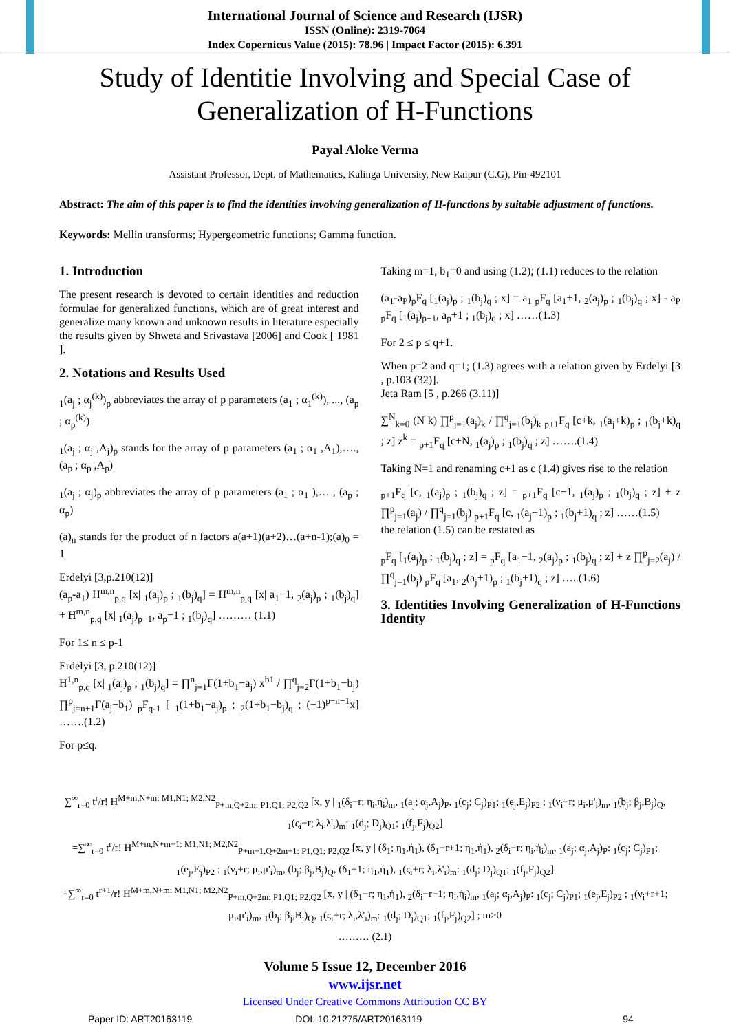International Journal of Science and Research (IJSR)
ISSN (Online): 2319-7064
Index Copernicus Value (2015): 78.96 | Impact Factor (2015): 6.391
Study of Identitie Involving and Special Case of Generalization of H-Functions
Payal Aloke Verma
Assistant Professor, Dept. of Mathematics, Kalinga University, New Raipur (C.G), Pin-492101
Abstract: The aim of this paper is to find the identities involving generalization of H-functions by suitable adjustment of functions.
Keywords: Mellin transforms; Hypergeometric functions; Gamma function.
1. Introduction
The present research is devoted to certain identities and reduction formulae for generalized functions, which are of great interest and generalize many known and unknown results in literature especially the results given by Shweta and Srivastava [2006] and Cook [ 1981 ].
2. Notations and Results Used
<sub>1</sub>(a<sub>j</sub> ; α<sub>j</sub><sup>(k)</sup>)<sub>p</sub> abbreviates the array of p parameters (a<sub>1</sub> ; α<sub>1</sub><sup>(k)</sup>), ..., (a<sub>p</sub> ; α<sub>p</sub><sup>(k)</sup>)
<sub>1</sub>(a<sub>j</sub> ; α<sub>j</sub> ,A<sub>j</sub>)<sub>p</sub> stands for the array of p parameters (a<sub>1</sub> ; α<sub>1</sub> ,A<sub>1</sub>),…., (a<sub>p</sub> ; α<sub>p</sub> ,A<sub>p</sub>)
<sub>1</sub>(a<sub>j</sub> ; α<sub>j</sub>)<sub>p</sub> abbreviates the array of p parameters (a<sub>1</sub> ; α<sub>1</sub> ),… , (a<sub>p</sub> ; α<sub>p</sub>)
(a)<sub>n</sub> stands for the product of n factors a(a+1)(a+2)…(a+n-1);(a)<sub>0</sub> = 1
Erdelyi [3,p.210(12)]
(a<sub>p</sub>-a<sub>1</sub>) H<sup>m,n</sup><sub>p,q</sub> [x| <sub>1</sub>(a<sub>j</sub>)<sub>p</sub> ; <sub>1</sub>(b<sub>j</sub>)<sub>q</sub>] = H<sup>m,n</sup><sub>p,q</sub> [x| a<sub>1</sub>−1, <sub>2</sub>(a<sub>j</sub>)<sub>p</sub> ; <sub>1</sub>(b<sub>j</sub>)<sub>q</sub>] + H<sup>m,n</sup><sub>p,q</sub> [x| <sub>1</sub>(a<sub>j</sub>)<sub>p−1</sub>, a<sub>p</sub>−1 ; <sub>1</sub>(b<sub>j</sub>)<sub>q</sub>] ……… (1.1)
For 1≤ n ≤ p-1
Erdelyi [3, p.210(12)]
H<sup>1,n</sup><sub>p,q</sub> [x| <sub>1</sub>(a<sub>j</sub>)<sub>p</sub> ; <sub>1</sub>(b<sub>j</sub>)<sub>q</sub>] = ∏<sup>n</sup><sub>j=1</sub>Γ(1+b<sub>1</sub>−a<sub>j</sub>) x<sup>b1</sup> / ∏<sup>q</sup><sub>j=2</sub>Γ(1+b<sub>1</sub>−b<sub>j</sub>) ∏<sup>p</sup><sub>j=n+1</sub>Γ(a<sub>j</sub>−b<sub>1</sub>) <sub>p</sub>F<sub>q-1</sub> [ <sub>1</sub>(1+b<sub>1</sub>−a<sub>j</sub>)<sub>p</sub> ; <sub>2</sub>(1+b<sub>1</sub>−b<sub>j</sub>)<sub>q</sub> ; (−1)<sup>p−n−1</sup>x] …….(1.2)
For p≤q.
Taking m=1, b<sub>1</sub>=0 and using (1.2); (1.1) reduces to the relation
(a<sub>1</sub>-a<sub>P</sub>)<sub>p</sub>F<sub>q</sub> [<sub>1</sub>(a<sub>j</sub>)<sub>p</sub> ; <sub>1</sub>(b<sub>j</sub>)<sub>q</sub> ; x] = a<sub>1</sub> <sub>p</sub>F<sub>q</sub> [a<sub>1</sub>+1, <sub>2</sub>(a<sub>j</sub>)<sub>p</sub> ; <sub>1</sub>(b<sub>j</sub>)<sub>q</sub> ; x] - a<sub>P</sub> <sub>p</sub>F<sub>q</sub> [<sub>1</sub>(a<sub>j</sub>)<sub>p−1</sub>, a<sub>p</sub>+1 ; <sub>1</sub>(b<sub>j</sub>)<sub>q</sub> ; x] ……(1.3)
For 2 ≤ p ≤ q+1.
When p=2 and q=1; (1.3) agrees with a relation given by Erdelyi [3 , p.103 (32)].
Jeta Ram [5 , p.266 (3.11)]
∑<sup>N</sup><sub>k=0</sub> (N k) ∏<sup>p</sup><sub>j=1</sub>(a<sub>j</sub>)<sub>k</sub> / ∏<sup>q</sup><sub>j=1</sub>(b<sub>j</sub>)<sub>k</sub> <sub>p+1</sub>F<sub>q</sub> [c+k, <sub>1</sub>(a<sub>j</sub>+k)<sub>p</sub> ; <sub>1</sub>(b<sub>j</sub>+k)<sub>q</sub> ; z] z<sup>k</sup> = <sub>p+1</sub>F<sub>q</sub> [c+N, <sub>1</sub>(a<sub>j</sub>)<sub>p</sub> ; <sub>1</sub>(b<sub>j</sub>)<sub>q</sub> ; z] …….(1.4)
Taking N=1 and renaming c+1 as c (1.4) gives rise to the relation
<sub>p+1</sub>F<sub>q</sub> [c, <sub>1</sub>(a<sub>j</sub>)<sub>p</sub> ; <sub>1</sub>(b<sub>j</sub>)<sub>q</sub> ; z] = <sub>p+1</sub>F<sub>q</sub> [c−1, <sub>1</sub>(a<sub>j</sub>)<sub>p</sub> ; <sub>1</sub>(b<sub>j</sub>)<sub>q</sub> ; z] + z ∏<sup>p</sup><sub>j=1</sub>(a<sub>j</sub>) / ∏<sup>q</sup><sub>j=1</sub>(b<sub>j</sub>) <sub>p+1</sub>F<sub>q</sub> [c, <sub>1</sub>(a<sub>j</sub>+1)<sub>p</sub> ; <sub>1</sub>(b<sub>j</sub>+1)<sub>q</sub> ; z] ……(1.5)
the relation (1.5) can be restated as
<sub>p</sub>F<sub>q</sub> [<sub>1</sub>(a<sub>j</sub>)<sub>p</sub> ; <sub>1</sub>(b<sub>j</sub>)<sub>q</sub> ; z] = <sub>p</sub>F<sub>q</sub> [a<sub>1</sub>−1, <sub>2</sub>(a<sub>j</sub>)<sub>p</sub> ; <sub>1</sub>(b<sub>j</sub>)<sub>q</sub> ; z] + z ∏<sup>p</sup><sub>j=2</sub>(a<sub>j</sub>) / ∏<sup>q</sup><sub>j=1</sub>(b<sub>j</sub>) <sub>p</sub>F<sub>q</sub> [a<sub>1</sub>, <sub>2</sub>(a<sub>j</sub>+1)<sub>p</sub> ; <sub>1</sub>(b<sub>j</sub>+1)<sub>q</sub> ; z] …..(1.6)
3. Identities Involving Generalization of H-Functions Identity
∑<sup>∞</sup><sub>r=0</sub> t<sup>r</sup>/r! H<sup>M+m,N+m: M1,N1; M2,N2</sup><sub>P+m,Q+2m: P1,Q1; P2,Q2</sub> [x, y | <sub>1</sub>(δ<sub>i</sub>−r; η<sub>i</sub>,ή<sub>i</sub>)<sub>m</sub>, <sub>1</sub>(a<sub>j</sub>; α<sub>j</sub>,A<sub>j</sub>)<sub>P</sub>, <sub>1</sub>(c<sub>j</sub>; C<sub>j</sub>)<sub>P1</sub>; <sub>1</sub>(e<sub>j</sub>,E<sub>j</sub>)<sub>P2</sub> ; <sub>1</sub>(ν<sub>i</sub>+r; μ<sub>i</sub>,μ'<sub>i</sub>)<sub>m</sub>, <sub>1</sub>(b<sub>j</sub>; β<sub>j</sub>,B<sub>j</sub>)<sub>Q</sub>, <sub>1</sub>(ς<sub>i</sub>−r; λ<sub>i</sub>,λ'<sub>i</sub>)<sub>m</sub>: <sub>1</sub>(d<sub>j</sub>; D<sub>j</sub>)<sub>Q1</sub>; <sub>1</sub>(f<sub>j</sub>,F<sub>j</sub>)<sub>Q2</sub>]
=∑<sup>∞</sup><sub>r=0</sub> t<sup>r</sup>/r! H<sup>M+m,N+m+1: M1,N1; M2,N2</sup><sub>P+m+1,Q+2m+1: P1,Q1; P2,Q2</sub> [x, y | (δ<sub>1</sub>; η<sub>1</sub>,ή<sub>1</sub>), (δ<sub>1</sub>−r+1; η<sub>1</sub>,ή<sub>1</sub>), <sub>2</sub>(δ<sub>i</sub>−r; η<sub>i</sub>,ή<sub>i</sub>)<sub>m</sub>, <sub>1</sub>(a<sub>j</sub>; α<sub>j</sub>,A<sub>j</sub>)<sub>P</sub>: <sub>1</sub>(c<sub>j</sub>; C<sub>j</sub>)<sub>P1</sub>; <sub>1</sub>(e<sub>j</sub>,E<sub>j</sub>)<sub>P2</sub> ; <sub>1</sub>(ν<sub>i</sub>+r; μ<sub>i</sub>,μ'<sub>i</sub>)<sub>m</sub>, (b<sub>j</sub>; β<sub>j</sub>,B<sub>j</sub>)<sub>Q</sub>, (δ<sub>1</sub>+1; η<sub>1</sub>,ή<sub>1</sub>), <sub>1</sub>(ς<sub>i</sub>+r; λ<sub>i</sub>,λ'<sub>i</sub>)<sub>m</sub>: <sub>1</sub>(d<sub>j</sub>; D<sub>j</sub>)<sub>Q1</sub>; <sub>1</sub>(f<sub>j</sub>,F<sub>j</sub>)<sub>Q2</sub>]
+∑<sup>∞</sup><sub>r=0</sub> t<sup>r+1</sup>/r! H<sup>M+m,N+m: M1,N1; M2,N2</sup><sub>P+m,Q+2m: P1,Q1; P2,Q2</sub> [x, y | (δ<sub>1</sub>−r; η<sub>1</sub>,ή<sub>1</sub>), <sub>2</sub>(δ<sub>i</sub>−r−1; η<sub>i</sub>,ή<sub>i</sub>)<sub>m</sub>, <sub>1</sub>(a<sub>j</sub>; α<sub>j</sub>,A<sub>j</sub>)<sub>P</sub>: <sub>1</sub>(c<sub>j</sub>; C<sub>j</sub>)<sub>P1</sub>; <sub>1</sub>(e<sub>j</sub>,E<sub>j</sub>)<sub>P2</sub> ; <sub>1</sub>(ν<sub>i</sub>+r+1; μ<sub>i</sub>,μ'<sub>i</sub>)<sub>m</sub>, <sub>1</sub>(b<sub>j</sub>; β<sub>j</sub>,B<sub>j</sub>)<sub>Q</sub>, <sub>1</sub>(ς<sub>i</sub>+r; λ<sub>i</sub>,λ'<sub>i</sub>)<sub>m</sub>: <sub>1</sub>(d<sub>j</sub>; D<sub>j</sub>)<sub>Q1</sub>; <sub>1</sub>(f<sub>j</sub>,F<sub>j</sub>)<sub>Q2</sub>] ; m>0
……… (2.1)
Volume 5 Issue 12, December 2016
www.ijsr.net
Licensed Under Creative Commons Attribution CC BY
Paper ID: ART20163119 DOI: 10.21275/ART20163119 94